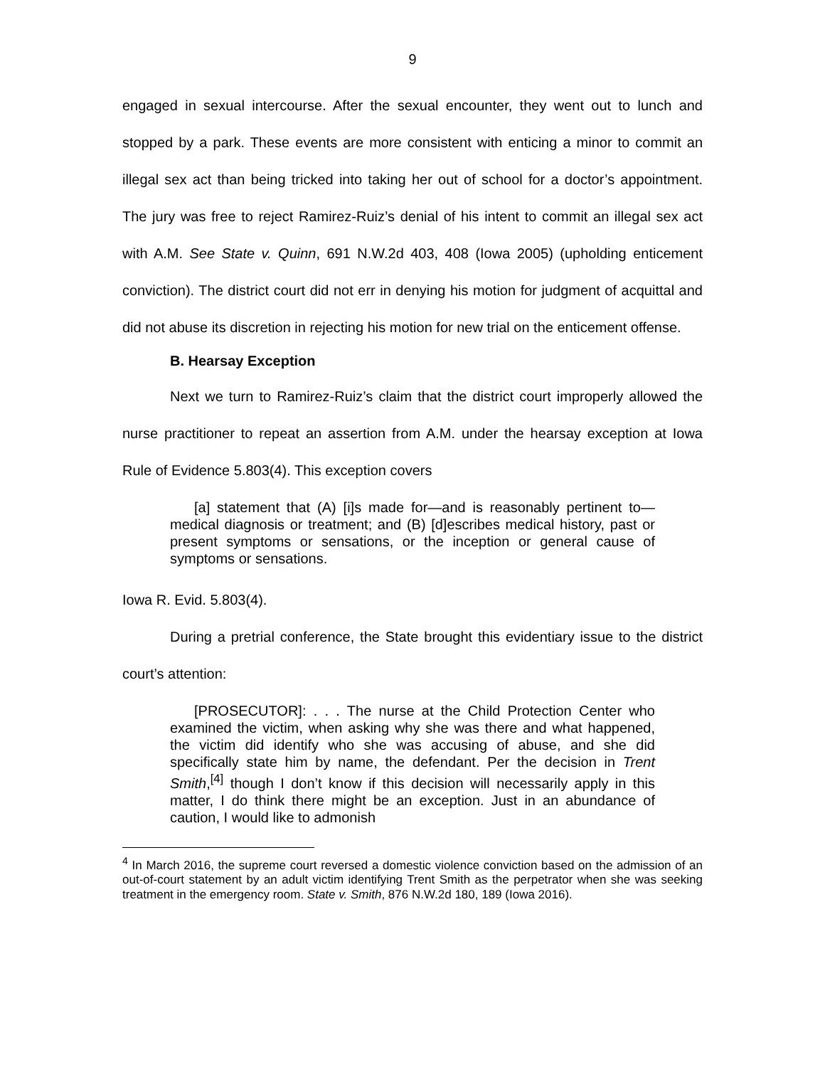9
engaged in sexual intercourse. After the sexual encounter, they went out to lunch and stopped by a park. These events are more consistent with enticing a minor to commit an illegal sex act than being tricked into taking her out of school for a doctor’s appointment. The jury was free to reject Ramirez-Ruiz’s denial of his intent to commit an illegal sex act with A.M. See State v. Quinn, 691 N.W.2d 403, 408 (Iowa 2005) (upholding enticement conviction). The district court did not err in denying his motion for judgment of acquittal and did not abuse its discretion in rejecting his motion for new trial on the enticement offense.
B. Hearsay Exception
Next we turn to Ramirez-Ruiz’s claim that the district court improperly allowed the nurse practitioner to repeat an assertion from A.M. under the hearsay exception at Iowa Rule of Evidence 5.803(4). This exception covers
[a] statement that (A) [i]s made for—and is reasonably pertinent to—medical diagnosis or treatment; and (B) [d]escribes medical history, past or present symptoms or sensations, or the inception or general cause of symptoms or sensations.
Iowa R. Evid. 5.803(4).
During a pretrial conference, the State brought this evidentiary issue to the district court’s attention:
[PROSECUTOR]: . . . The nurse at the Child Protection Center who examined the victim, when asking why she was there and what happened, the victim did identify who she was accusing of abuse, and she did specifically state him by name, the defendant. Per the decision in Trent Smith,<sup>[4]</sup> though I don’t know if this decision will necessarily apply in this matter, I do think there might be an exception. Just in an abundance of caution, I would like to admonish
<sup>4</sup> In March 2016, the supreme court reversed a domestic violence conviction based on the admission of an out-of-court statement by an adult victim identifying Trent Smith as the perpetrator when she was seeking treatment in the emergency room. State v. Smith, 876 N.W.2d 180, 189 (Iowa 2016).